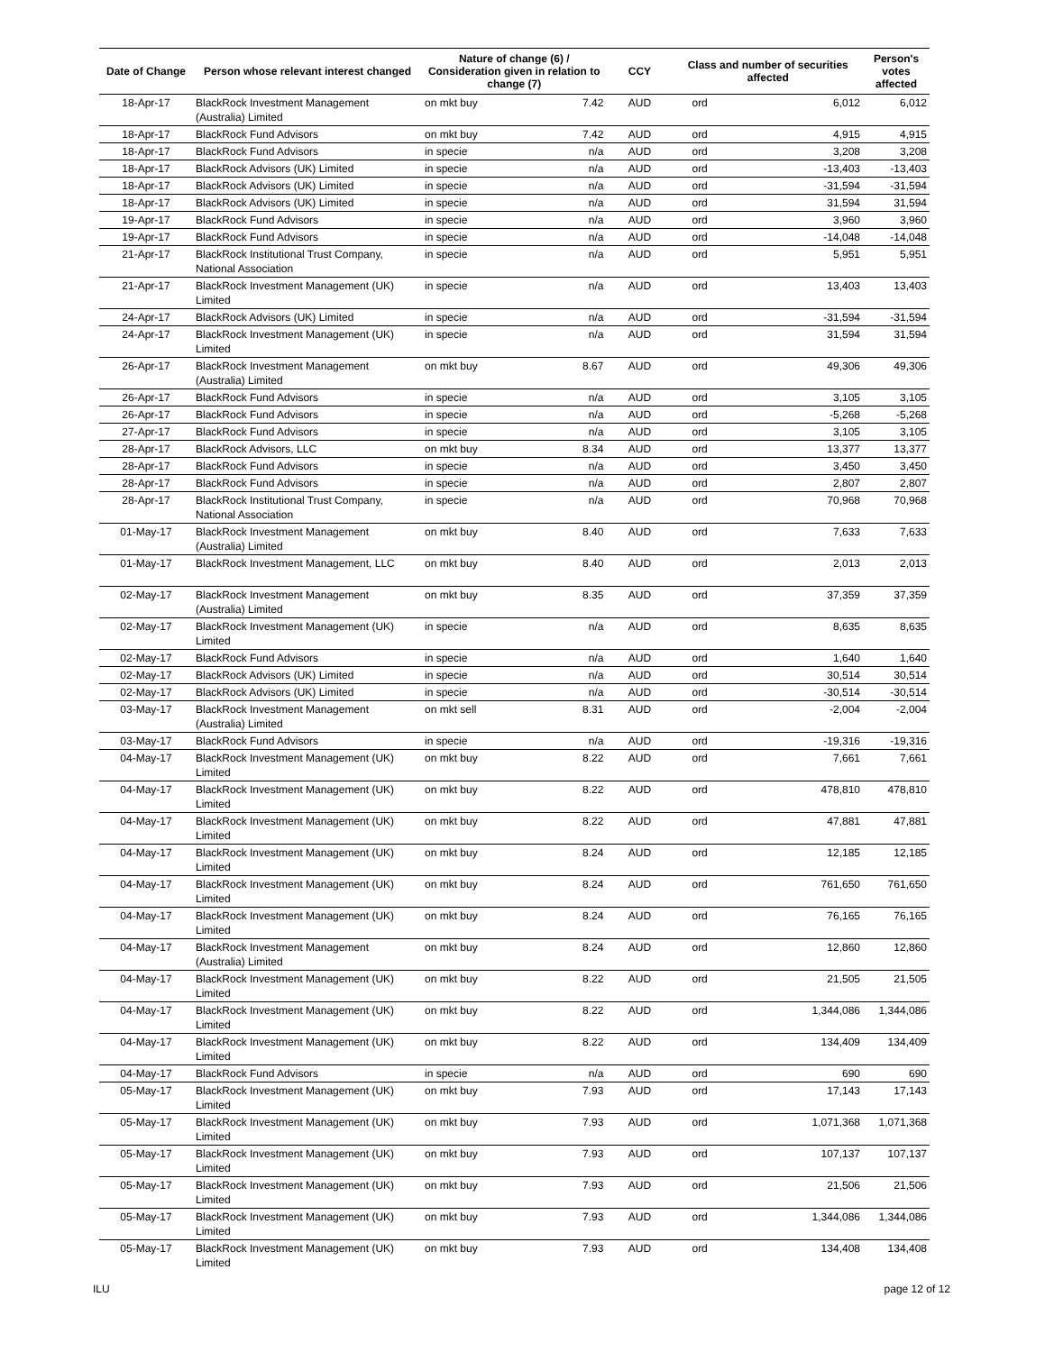| Date of Change | Person whose relevant interest changed | Nature of change (6) / Consideration given in relation to change (7) | | CCY | Class and number of securities affected | | Person's votes affected |
| --- | --- | --- | --- | --- | --- | --- | --- |
| 18-Apr-17 | BlackRock Investment Management (Australia) Limited | on mkt buy | 7.42 | AUD | ord | 6,012 | 6,012 |
| 18-Apr-17 | BlackRock Fund Advisors | on mkt buy | 7.42 | AUD | ord | 4,915 | 4,915 |
| 18-Apr-17 | BlackRock Fund Advisors | in specie | n/a | AUD | ord | 3,208 | 3,208 |
| 18-Apr-17 | BlackRock Advisors (UK) Limited | in specie | n/a | AUD | ord | -13,403 | -13,403 |
| 18-Apr-17 | BlackRock Advisors (UK) Limited | in specie | n/a | AUD | ord | -31,594 | -31,594 |
| 18-Apr-17 | BlackRock Advisors (UK) Limited | in specie | n/a | AUD | ord | 31,594 | 31,594 |
| 19-Apr-17 | BlackRock Fund Advisors | in specie | n/a | AUD | ord | 3,960 | 3,960 |
| 19-Apr-17 | BlackRock Fund Advisors | in specie | n/a | AUD | ord | -14,048 | -14,048 |
| 21-Apr-17 | BlackRock Institutional Trust Company, National Association | in specie | n/a | AUD | ord | 5,951 | 5,951 |
| 21-Apr-17 | BlackRock Investment Management (UK) Limited | in specie | n/a | AUD | ord | 13,403 | 13,403 |
| 24-Apr-17 | BlackRock Advisors (UK) Limited | in specie | n/a | AUD | ord | -31,594 | -31,594 |
| 24-Apr-17 | BlackRock Investment Management (UK) Limited | in specie | n/a | AUD | ord | 31,594 | 31,594 |
| 26-Apr-17 | BlackRock Investment Management (Australia) Limited | on mkt buy | 8.67 | AUD | ord | 49,306 | 49,306 |
| 26-Apr-17 | BlackRock Fund Advisors | in specie | n/a | AUD | ord | 3,105 | 3,105 |
| 26-Apr-17 | BlackRock Fund Advisors | in specie | n/a | AUD | ord | -5,268 | -5,268 |
| 27-Apr-17 | BlackRock Fund Advisors | in specie | n/a | AUD | ord | 3,105 | 3,105 |
| 28-Apr-17 | BlackRock Advisors, LLC | on mkt buy | 8.34 | AUD | ord | 13,377 | 13,377 |
| 28-Apr-17 | BlackRock Fund Advisors | in specie | n/a | AUD | ord | 3,450 | 3,450 |
| 28-Apr-17 | BlackRock Fund Advisors | in specie | n/a | AUD | ord | 2,807 | 2,807 |
| 28-Apr-17 | BlackRock Institutional Trust Company, National Association | in specie | n/a | AUD | ord | 70,968 | 70,968 |
| 01-May-17 | BlackRock Investment Management (Australia) Limited | on mkt buy | 8.40 | AUD | ord | 7,633 | 7,633 |
| 01-May-17 | BlackRock Investment Management, LLC | on mkt buy | 8.40 | AUD | ord | 2,013 | 2,013 |
| 02-May-17 | BlackRock Investment Management (Australia) Limited | on mkt buy | 8.35 | AUD | ord | 37,359 | 37,359 |
| 02-May-17 | BlackRock Investment Management (UK) Limited | in specie | n/a | AUD | ord | 8,635 | 8,635 |
| 02-May-17 | BlackRock Fund Advisors | in specie | n/a | AUD | ord | 1,640 | 1,640 |
| 02-May-17 | BlackRock Advisors (UK) Limited | in specie | n/a | AUD | ord | 30,514 | 30,514 |
| 02-May-17 | BlackRock Advisors (UK) Limited | in specie | n/a | AUD | ord | -30,514 | -30,514 |
| 03-May-17 | BlackRock Investment Management (Australia) Limited | on mkt sell | 8.31 | AUD | ord | -2,004 | -2,004 |
| 03-May-17 | BlackRock Fund Advisors | in specie | n/a | AUD | ord | -19,316 | -19,316 |
| 04-May-17 | BlackRock Investment Management (UK) Limited | on mkt buy | 8.22 | AUD | ord | 7,661 | 7,661 |
| 04-May-17 | BlackRock Investment Management (UK) Limited | on mkt buy | 8.22 | AUD | ord | 478,810 | 478,810 |
| 04-May-17 | BlackRock Investment Management (UK) Limited | on mkt buy | 8.22 | AUD | ord | 47,881 | 47,881 |
| 04-May-17 | BlackRock Investment Management (UK) Limited | on mkt buy | 8.24 | AUD | ord | 12,185 | 12,185 |
| 04-May-17 | BlackRock Investment Management (UK) Limited | on mkt buy | 8.24 | AUD | ord | 761,650 | 761,650 |
| 04-May-17 | BlackRock Investment Management (UK) Limited | on mkt buy | 8.24 | AUD | ord | 76,165 | 76,165 |
| 04-May-17 | BlackRock Investment Management (Australia) Limited | on mkt buy | 8.24 | AUD | ord | 12,860 | 12,860 |
| 04-May-17 | BlackRock Investment Management (UK) Limited | on mkt buy | 8.22 | AUD | ord | 21,505 | 21,505 |
| 04-May-17 | BlackRock Investment Management (UK) Limited | on mkt buy | 8.22 | AUD | ord | 1,344,086 | 1,344,086 |
| 04-May-17 | BlackRock Investment Management (UK) Limited | on mkt buy | 8.22 | AUD | ord | 134,409 | 134,409 |
| 04-May-17 | BlackRock Fund Advisors | in specie | n/a | AUD | ord | 690 | 690 |
| 05-May-17 | BlackRock Investment Management (UK) Limited | on mkt buy | 7.93 | AUD | ord | 17,143 | 17,143 |
| 05-May-17 | BlackRock Investment Management (UK) Limited | on mkt buy | 7.93 | AUD | ord | 1,071,368 | 1,071,368 |
| 05-May-17 | BlackRock Investment Management (UK) Limited | on mkt buy | 7.93 | AUD | ord | 107,137 | 107,137 |
| 05-May-17 | BlackRock Investment Management (UK) Limited | on mkt buy | 7.93 | AUD | ord | 21,506 | 21,506 |
| 05-May-17 | BlackRock Investment Management (UK) Limited | on mkt buy | 7.93 | AUD | ord | 1,344,086 | 1,344,086 |
| 05-May-17 | BlackRock Investment Management (UK) Limited | on mkt buy | 7.93 | AUD | ord | 134,408 | 134,408 |
ILU page 12 of 12